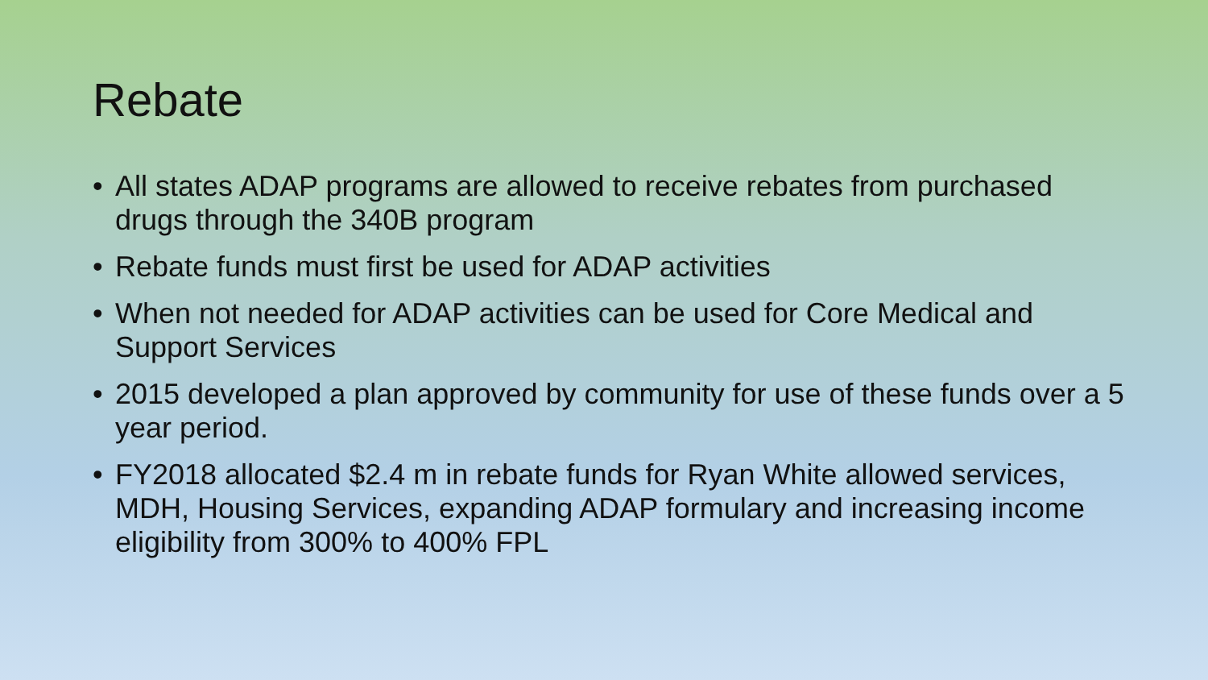Rebate
• All states ADAP programs are allowed to receive rebates from purchased drugs through the 340B program
• Rebate funds must first be used for ADAP activities
• When not needed for ADAP activities can be used for Core Medical and Support Services
• 2015 developed a plan approved by community for use of these funds over a 5 year period.
• FY2018 allocated $2.4 m in rebate funds for Ryan White allowed services, MDH, Housing Services, expanding ADAP formulary and increasing income eligibility from 300% to 400% FPL